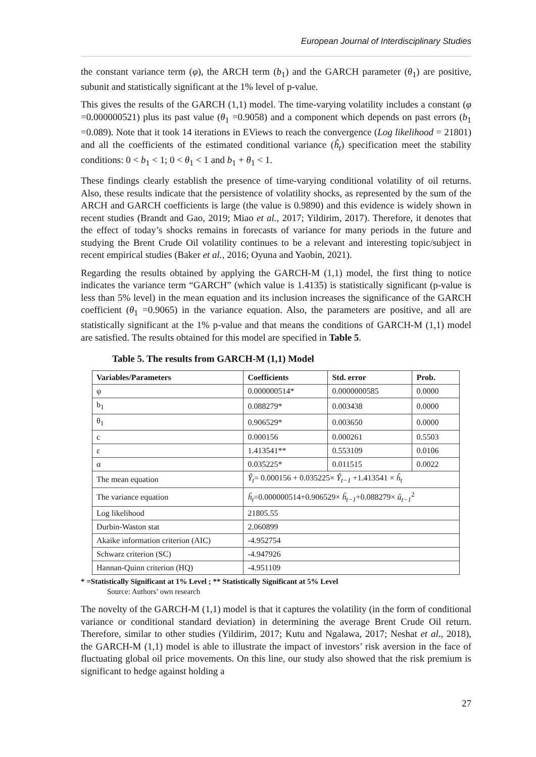European Journal of Interdisciplinary Studies
the constant variance term (φ), the ARCH term (b<sub>1</sub>) and the GARCH parameter (θ<sub>1</sub>) are positive, subunit and statistically significant at the 1% level of p-value.
This gives the results of the GARCH (1,1) model. The time-varying volatility includes a constant (φ =0.000000521) plus its past value (θ<sub>1</sub> =0.9058) and a component which depends on past errors (b<sub>1</sub> =0.089). Note that it took 14 iterations in EViews to reach the convergence (Log likelihood = 21801) and all the coefficients of the estimated conditional variance (ĥ<sub>t</sub>) specification meet the stability conditions: 0 < b<sub>1</sub> < 1; 0 < θ<sub>1</sub> < 1 and b<sub>1</sub> + θ<sub>1</sub> < 1.
These findings clearly establish the presence of time-varying conditional volatility of oil returns. Also, these results indicate that the persistence of volatility shocks, as represented by the sum of the ARCH and GARCH coefficients is large (the value is 0.9890) and this evidence is widely shown in recent studies (Brandt and Gao, 2019; Miao et al., 2017; Yildirim, 2017). Therefore, it denotes that the effect of today’s shocks remains in forecasts of variance for many periods in the future and studying the Brent Crude Oil volatility continues to be a relevant and interesting topic/subject in recent empirical studies (Baker et al., 2016; Oyuna and Yaobin, 2021).
Regarding the results obtained by applying the GARCH-M (1,1) model, the first thing to notice indicates the variance term “GARCH” (which value is 1.4135) is statistically significant (p-value is less than 5% level) in the mean equation and its inclusion increases the significance of the GARCH coefficient (θ<sub>1</sub> =0.9065) in the variance equation. Also, the parameters are positive, and all are statistically significant at the 1% p-value and that means the conditions of GARCH-M (1,1) model are satisfied. The results obtained for this model are specified in Table 5.
Table 5. The results from GARCH-M (1,1) Model
| Variables/Parameters | Coefficients | Std. error | Prob. |
| --- | --- | --- | --- |
| φ | 0.000000514* | 0.0000000585 | 0.0000 |
| b<sub>1</sub> | 0.088279* | 0.003438 | 0.0000 |
| θ<sub>1</sub> | 0.906529* | 0.003650 | 0.0000 |
| c | 0.000156 | 0.000261 | 0.5503 |
| ε | 1.413541** | 0.553109 | 0.0106 |
| α | 0.035225* | 0.011515 | 0.0022 |
| The mean equation | Ŷ<sub>t</sub> = 0.000156 + 0.035225× Ŷ<sub>t−1</sub> +1.413541 × ĥ<sub>t</sub> | | |
| The variance equation | ĥ<sub>t</sub> =0.000000514+0.906529× ĥ<sub>t−1</sub> +0.088279× û<sub>t−1</sub><sup>2</sup> | | |
| Log likelihood | 21805.55 | | |
| Durbin-Waston stat | 2.060899 | | |
| Akaike information criterion (AIC) | -4.952754 | | |
| Schwarz criterion (SC) | -4.947926 | | |
| Hannan-Quinn criterion (HQ) | -4.951109 | | |
* =Statistically Significant at 1% Level ; ** Statistically Significant at 5% Level
Source: Authors’ own research
The novelty of the GARCH-M (1,1) model is that it captures the volatility (in the form of conditional variance or conditional standard deviation) in determining the average Brent Crude Oil return. Therefore, similar to other studies (Yildirim, 2017; Kutu and Ngalawa, 2017; Neshat et al., 2018), the GARCH-M (1,1) model is able to illustrate the impact of investors’ risk aversion in the face of fluctuating global oil price movements. On this line, our study also showed that the risk premium is significant to hedge against holding a
27